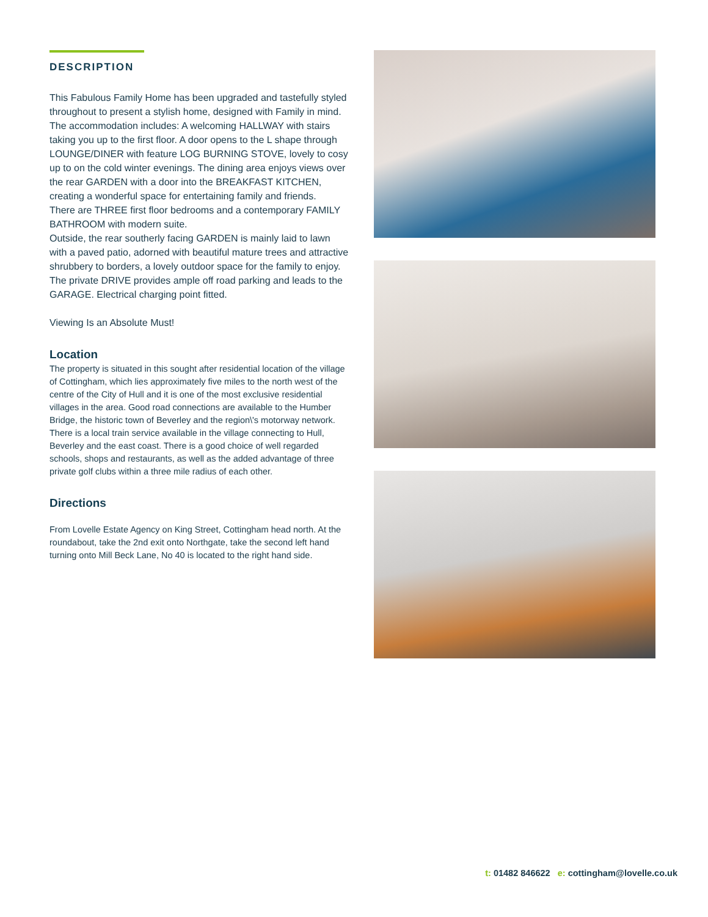DESCRIPTION
This Fabulous Family Home has been upgraded and tastefully styled throughout to present a stylish home, designed with Family in mind.
The accommodation includes: A welcoming HALLWAY with stairs taking you up to the first floor. A door opens to the L shape through LOUNGE/DINER with feature LOG BURNING STOVE, lovely to cosy up to on the cold winter evenings. The dining area enjoys views over the rear GARDEN with a door into the BREAKFAST KITCHEN, creating a wonderful space for entertaining family and friends.
There are THREE first floor bedrooms and a contemporary FAMILY BATHROOM with modern suite.
Outside, the rear southerly facing GARDEN is mainly laid to lawn with a paved patio, adorned with beautiful mature trees and attractive shrubbery to borders, a lovely outdoor space for the family to enjoy.
The private DRIVE provides ample off road parking and leads to the GARAGE. Electrical charging point fitted.
Viewing Is an Absolute Must!
Location
The property is situated in this sought after residential location of the village of Cottingham, which lies approximately five miles to the north west of the centre of the City of Hull and it is one of the most exclusive residential villages in the area. Good road connections are available to the Humber Bridge, the historic town of Beverley and the region\'s motorway network. There is a local train service available in the village connecting to Hull, Beverley and the east coast. There is a good choice of well regarded schools, shops and restaurants, as well as the added advantage of three private golf clubs within a three mile radius of each other.
Directions
From Lovelle Estate Agency on King Street, Cottingham head north. At the roundabout, take the 2nd exit onto Northgate, take the second left hand turning onto Mill Beck Lane, No 40 is located to the right hand side.
t: 01482 846622 e: cottingham@lovelle.co.uk